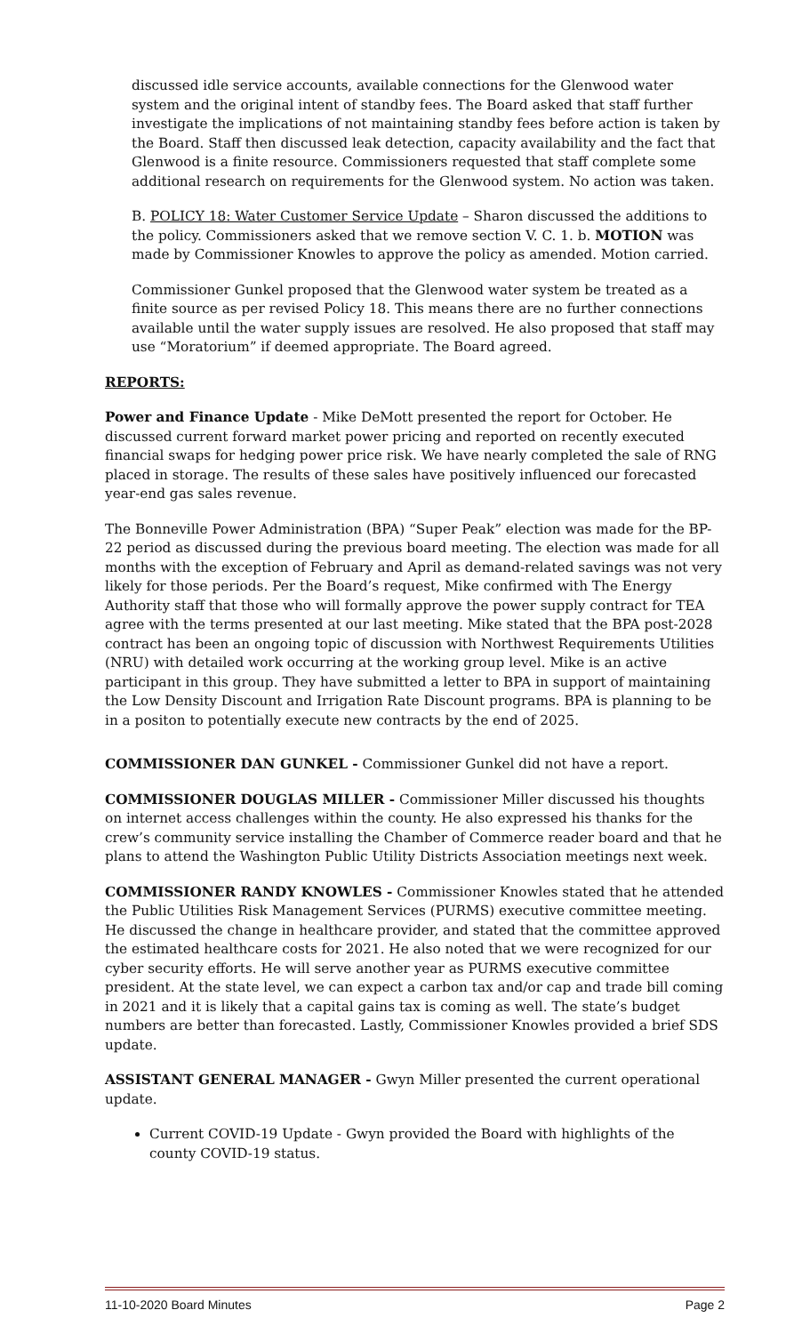discussed idle service accounts, available connections for the Glenwood water system and the original intent of standby fees. The Board asked that staff further investigate the implications of not maintaining standby fees before action is taken by the Board. Staff then discussed leak detection, capacity availability and the fact that Glenwood is a finite resource. Commissioners requested that staff complete some additional research on requirements for the Glenwood system. No action was taken.
B. POLICY 18: Water Customer Service Update – Sharon discussed the additions to the policy. Commissioners asked that we remove section V. C. 1. b. MOTION was made by Commissioner Knowles to approve the policy as amended. Motion carried.
Commissioner Gunkel proposed that the Glenwood water system be treated as a finite source as per revised Policy 18. This means there are no further connections available until the water supply issues are resolved. He also proposed that staff may use “Moratorium” if deemed appropriate. The Board agreed.
REPORTS:
Power and Finance Update - Mike DeMott presented the report for October. He discussed current forward market power pricing and reported on recently executed financial swaps for hedging power price risk. We have nearly completed the sale of RNG placed in storage. The results of these sales have positively influenced our forecasted year-end gas sales revenue.
The Bonneville Power Administration (BPA) “Super Peak” election was made for the BP-22 period as discussed during the previous board meeting. The election was made for all months with the exception of February and April as demand-related savings was not very likely for those periods. Per the Board’s request, Mike confirmed with The Energy Authority staff that those who will formally approve the power supply contract for TEA agree with the terms presented at our last meeting. Mike stated that the BPA post-2028 contract has been an ongoing topic of discussion with Northwest Requirements Utilities (NRU) with detailed work occurring at the working group level. Mike is an active participant in this group. They have submitted a letter to BPA in support of maintaining the Low Density Discount and Irrigation Rate Discount programs. BPA is planning to be in a positon to potentially execute new contracts by the end of 2025.
COMMISSIONER DAN GUNKEL - Commissioner Gunkel did not have a report.
COMMISSIONER DOUGLAS MILLER - Commissioner Miller discussed his thoughts on internet access challenges within the county. He also expressed his thanks for the crew’s community service installing the Chamber of Commerce reader board and that he plans to attend the Washington Public Utility Districts Association meetings next week.
COMMISSIONER RANDY KNOWLES - Commissioner Knowles stated that he attended the Public Utilities Risk Management Services (PURMS) executive committee meeting. He discussed the change in healthcare provider, and stated that the committee approved the estimated healthcare costs for 2021. He also noted that we were recognized for our cyber security efforts. He will serve another year as PURMS executive committee president. At the state level, we can expect a carbon tax and/or cap and trade bill coming in 2021 and it is likely that a capital gains tax is coming as well. The state’s budget numbers are better than forecasted. Lastly, Commissioner Knowles provided a brief SDS update.
ASSISTANT GENERAL MANAGER - Gwyn Miller presented the current operational update.
Current COVID-19 Update - Gwyn provided the Board with highlights of the county COVID-19 status.
11-10-2020 Board Minutes Page 2